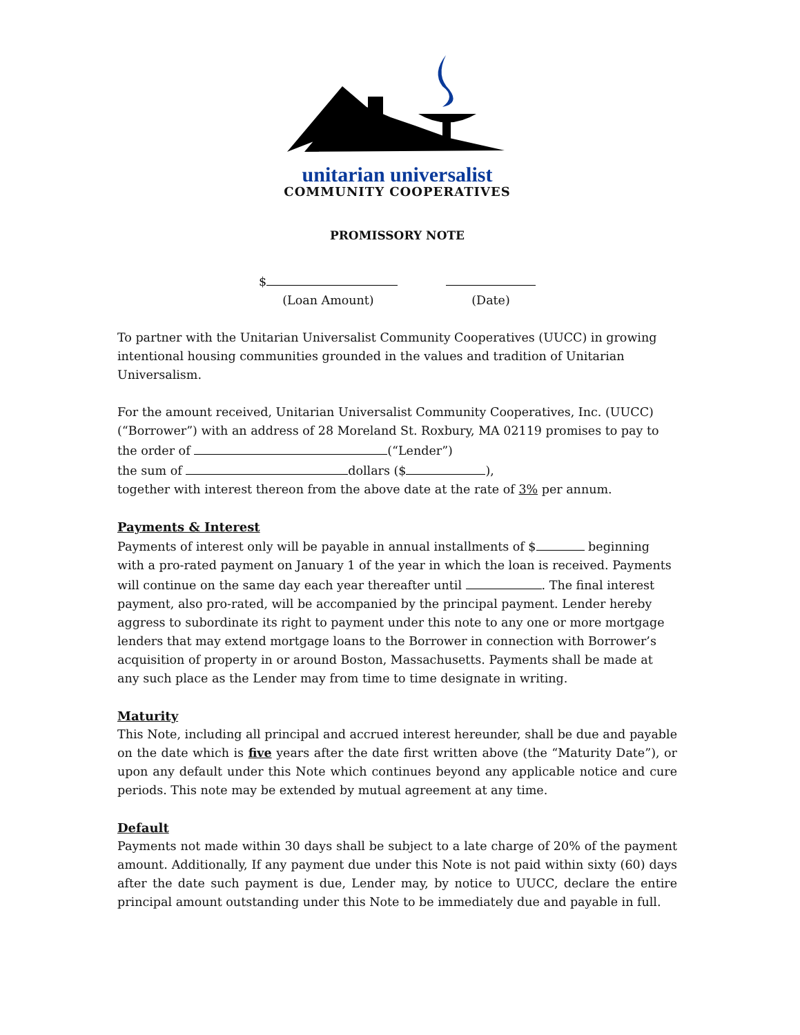unitarian universalist
COMMUNITY COOPERATIVES
PROMISSORY NOTE
$
(Loan Amount)
(Date)
To partner with the Unitarian Universalist Community Cooperatives (UUCC) in growing intentional housing communities grounded in the values and tradition of Unitarian Universalism.
For the amount received, Unitarian Universalist Community Cooperatives, Inc. (UUCC) (“Borrower”) with an address of 28 Moreland St. Roxbury, MA 02119 promises to pay to the order of (“Lender”)
the sum of dollars ($ ),
together with interest thereon from the above date at the rate of 3% per annum.
Payments & Interest
Payments of interest only will be payable in annual installments of $ beginning with a pro-rated payment on January 1 of the year in which the loan is received. Payments will continue on the same day each year thereafter until . The final interest payment, also pro-rated, will be accompanied by the principal payment. Lender hereby aggress to subordinate its right to payment under this note to any one or more mortgage lenders that may extend mortgage loans to the Borrower in connection with Borrower’s acquisition of property in or around Boston, Massachusetts. Payments shall be made at any such place as the Lender may from time to time designate in writing.
Maturity
This Note, including all principal and accrued interest hereunder, shall be due and payable on the date which is five years after the date first written above (the “Maturity Date”), or upon any default under this Note which continues beyond any applicable notice and cure periods. This note may be extended by mutual agreement at any time.
Default
Payments not made within 30 days shall be subject to a late charge of 20% of the payment amount. Additionally, If any payment due under this Note is not paid within sixty (60) days after the date such payment is due, Lender may, by notice to UUCC, declare the entire principal amount outstanding under this Note to be immediately due and payable in full.